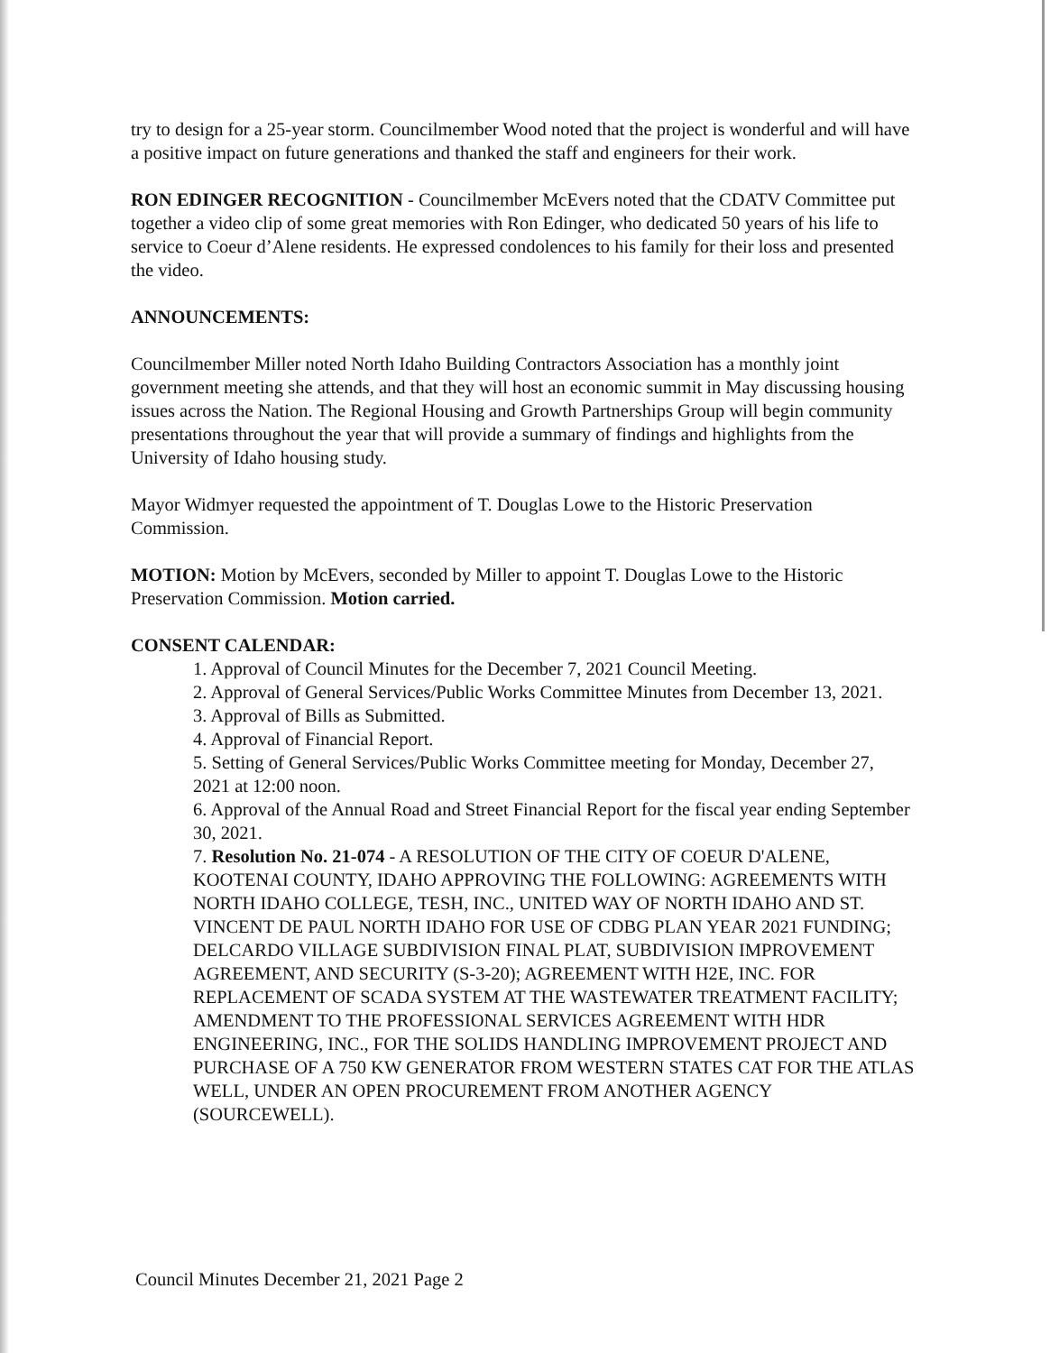try to design for a 25-year storm. Councilmember Wood noted that the project is wonderful and will have a positive impact on future generations and thanked the staff and engineers for their work.
RON EDINGER RECOGNITION - Councilmember McEvers noted that the CDATV Committee put together a video clip of some great memories with Ron Edinger, who dedicated 50 years of his life to service to Coeur d’Alene residents. He expressed condolences to his family for their loss and presented the video.
ANNOUNCEMENTS:
Councilmember Miller noted North Idaho Building Contractors Association has a monthly joint government meeting she attends, and that they will host an economic summit in May discussing housing issues across the Nation. The Regional Housing and Growth Partnerships Group will begin community presentations throughout the year that will provide a summary of findings and highlights from the University of Idaho housing study.
Mayor Widmyer requested the appointment of T. Douglas Lowe to the Historic Preservation Commission.
MOTION: Motion by McEvers, seconded by Miller to appoint T. Douglas Lowe to the Historic Preservation Commission. Motion carried.
CONSENT CALENDAR:
1. Approval of Council Minutes for the December 7, 2021 Council Meeting.
2. Approval of General Services/Public Works Committee Minutes from December 13, 2021.
3. Approval of Bills as Submitted.
4. Approval of Financial Report.
5. Setting of General Services/Public Works Committee meeting for Monday, December 27, 2021 at 12:00 noon.
6. Approval of the Annual Road and Street Financial Report for the fiscal year ending September 30, 2021.
7. Resolution No. 21-074 - A RESOLUTION OF THE CITY OF COEUR D'ALENE, KOOTENAI COUNTY, IDAHO APPROVING THE FOLLOWING: AGREEMENTS WITH NORTH IDAHO COLLEGE, TESH, INC., UNITED WAY OF NORTH IDAHO AND ST. VINCENT DE PAUL NORTH IDAHO FOR USE OF CDBG PLAN YEAR 2021 FUNDING; DELCARDO VILLAGE SUBDIVISION FINAL PLAT, SUBDIVISION IMPROVEMENT AGREEMENT, AND SECURITY (S-3-20); AGREEMENT WITH H2E, INC. FOR REPLACEMENT OF SCADA SYSTEM AT THE WASTEWATER TREATMENT FACILITY; AMENDMENT TO THE PROFESSIONAL SERVICES AGREEMENT WITH HDR ENGINEERING, INC., FOR THE SOLIDS HANDLING IMPROVEMENT PROJECT AND PURCHASE OF A 750 KW GENERATOR FROM WESTERN STATES CAT FOR THE ATLAS WELL, UNDER AN OPEN PROCUREMENT FROM ANOTHER AGENCY (SOURCEWELL).
Council Minutes December 21, 2021 Page 2